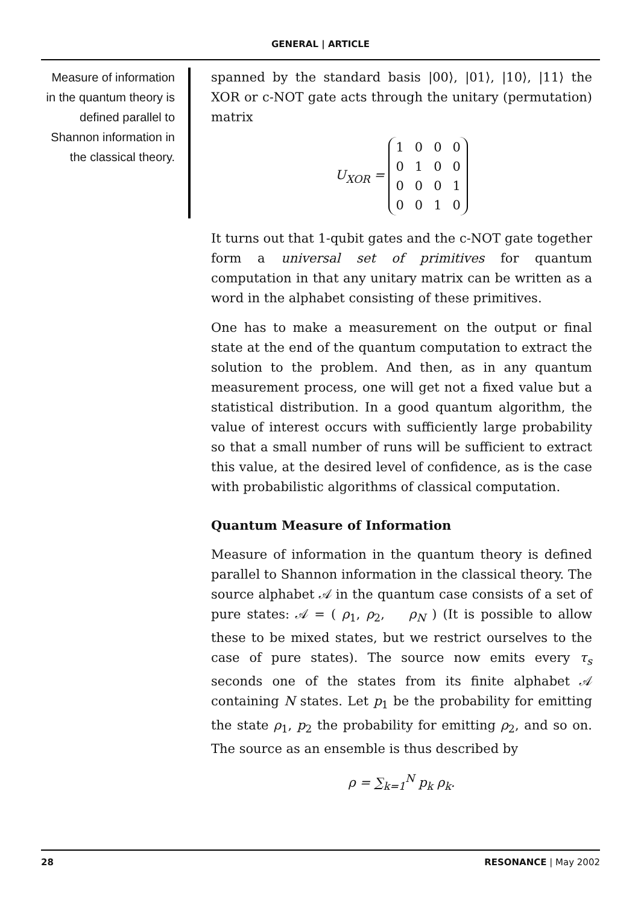GENERAL | ARTICLE
Measure of information in the quantum theory is defined parallel to Shannon information in the classical theory.
spanned by the standard basis |00⟩, |01⟩, |10⟩, |11⟩ the XOR or c-NOT gate acts through the unitary (permutation) matrix
U<sub>XOR</sub> =
| 1 | 0 | 0 | 0 |
| 0 | 1 | 0 | 0 |
| 0 | 0 | 0 | 1 |
| 0 | 0 | 1 | 0 |
It turns out that 1-qubit gates and the c-NOT gate together form a universal set of primitives for quantum computation in that any unitary matrix can be written as a word in the alphabet consisting of these primitives.
One has to make a measurement on the output or final state at the end of the quantum computation to extract the solution to the problem. And then, as in any quantum measurement process, one will get not a fixed value but a statistical distribution. In a good quantum algorithm, the value of interest occurs with sufficiently large probability so that a small number of runs will be sufficient to extract this value, at the desired level of confidence, as is the case with probabilistic algorithms of classical computation.
Quantum Measure of Information
Measure of information in the quantum theory is defined parallel to Shannon information in the classical theory. The source alphabet 𝒜 in the quantum case consists of a set of pure states: 𝒜 = ( ρ<sub>1</sub>, ρ<sub>2</sub>, ρ<sub>N</sub> ) (It is possible to allow these to be mixed states, but we restrict ourselves to the case of pure states). The source now emits every τ<sub>s</sub> seconds one of the states from its finite alphabet 𝒜 containing N states. Let p<sub>1</sub> be the probability for emitting the state ρ<sub>1</sub>, p<sub>2</sub> the probability for emitting ρ<sub>2</sub>, and so on. The source as an ensemble is thus described by
ρ = ∑<sub>k=1</sub><sup>N</sup> p<sub>k</sub> ρ<sub>k</sub>.
28 RESONANCE | May 2002